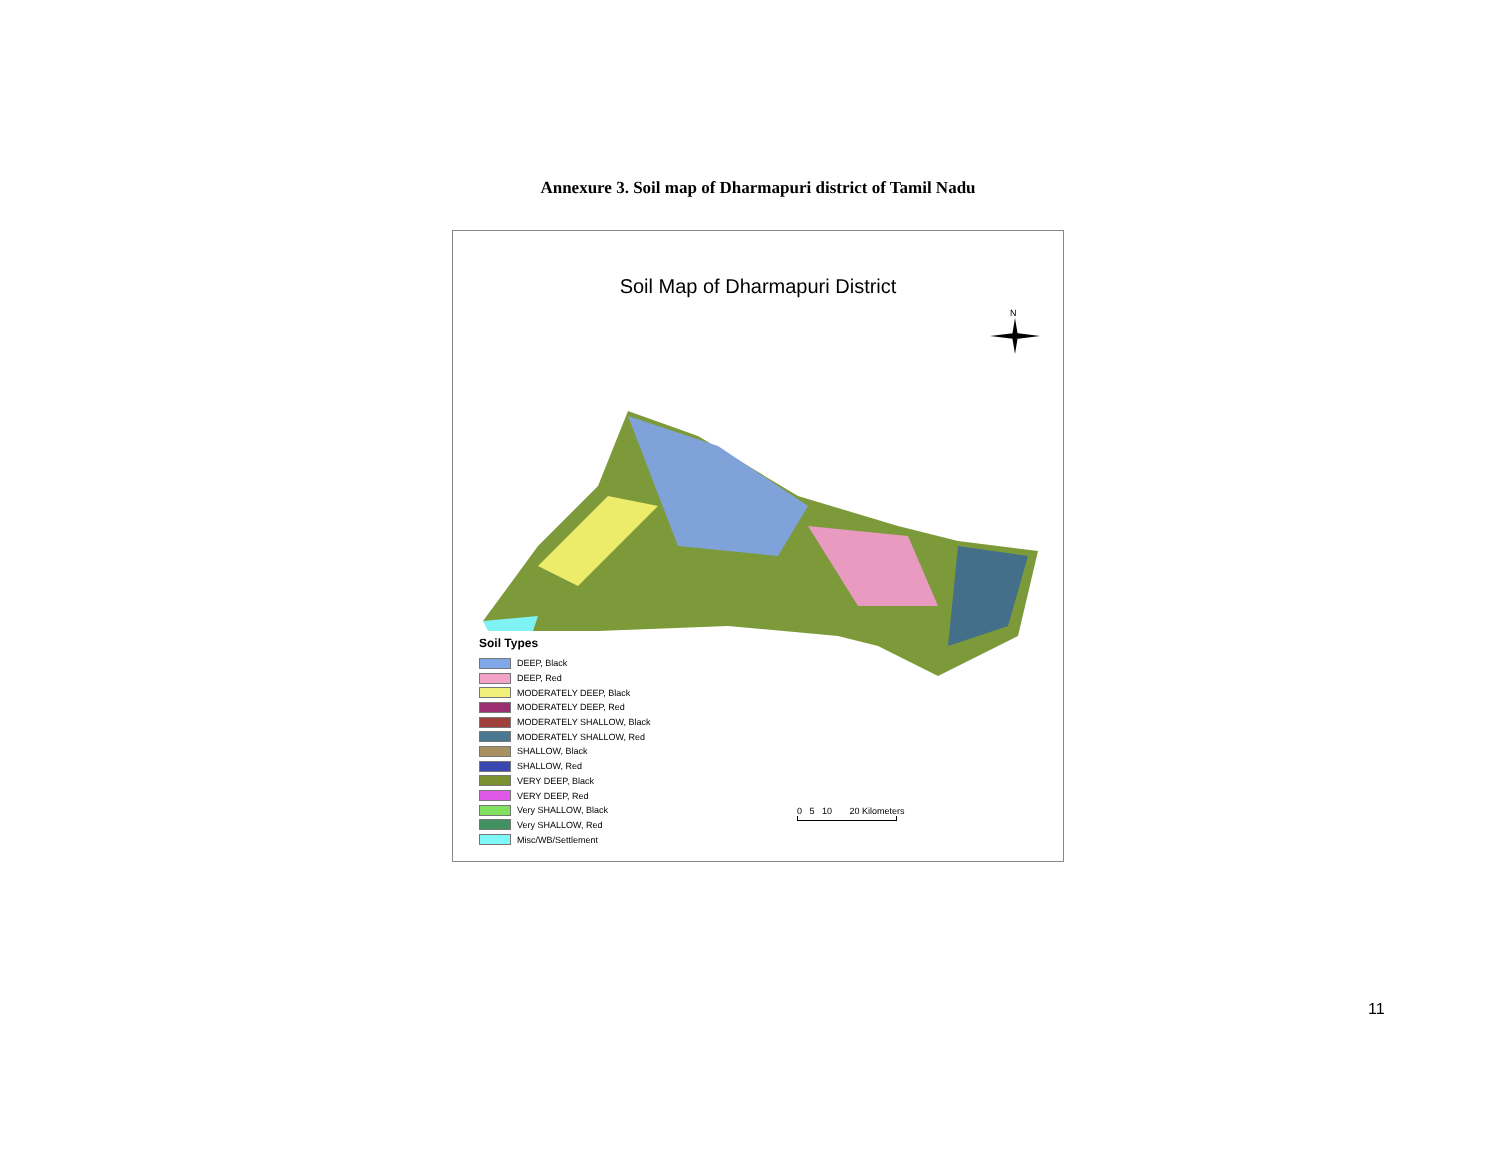Annexure 3. Soil map of Dharmapuri district of Tamil Nadu
Soil Map of Dharmapuri District
N
Soil Types
DEEP, Black
DEEP, Red
MODERATELY DEEP, Black
MODERATELY DEEP, Red
MODERATELY SHALLOW, Black
MODERATELY SHALLOW, Red
SHALLOW, Black
SHALLOW, Red
VERY DEEP, Black
VERY DEEP, Red
Very SHALLOW, Black
Very SHALLOW, Red
Misc/WB/Settlement
0 5 10 20 Kilometers
11